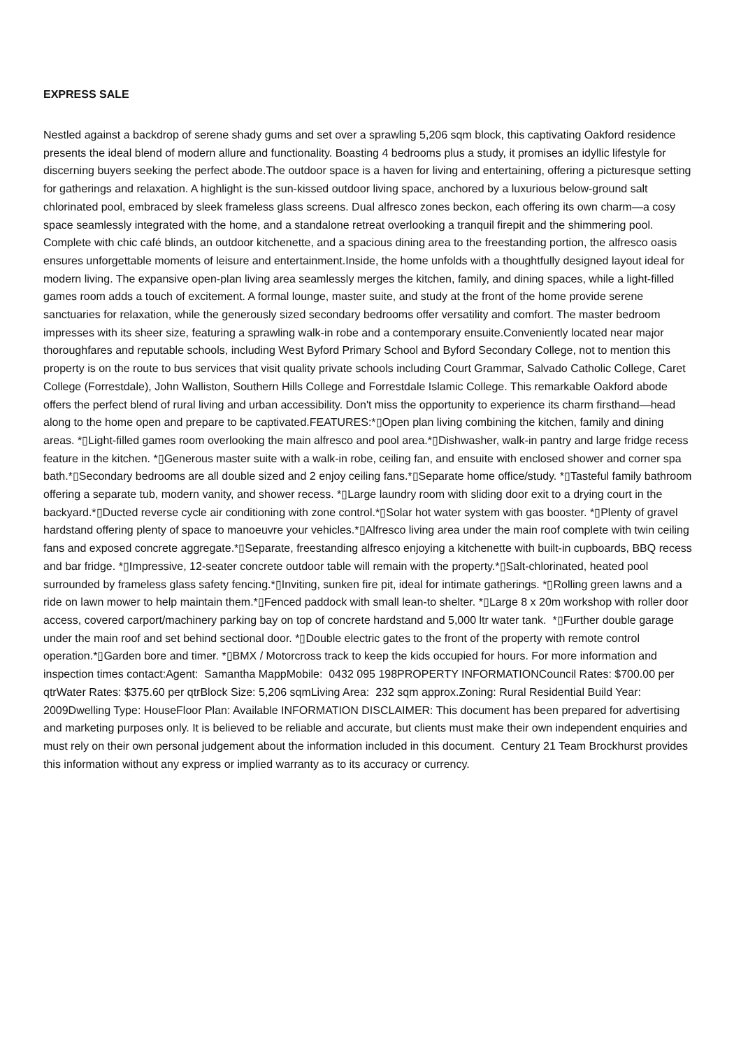EXPRESS SALE
Nestled against a backdrop of serene shady gums and set over a sprawling 5,206 sqm block, this captivating Oakford residence presents the ideal blend of modern allure and functionality. Boasting 4 bedrooms plus a study, it promises an idyllic lifestyle for discerning buyers seeking the perfect abode.The outdoor space is a haven for living and entertaining, offering a picturesque setting for gatherings and relaxation. A highlight is the sun-kissed outdoor living space, anchored by a luxurious below-ground salt chlorinated pool, embraced by sleek frameless glass screens. Dual alfresco zones beckon, each offering its own charm—a cosy space seamlessly integrated with the home, and a standalone retreat overlooking a tranquil firepit and the shimmering pool. Complete with chic café blinds, an outdoor kitchenette, and a spacious dining area to the freestanding portion, the alfresco oasis ensures unforgettable moments of leisure and entertainment.Inside, the home unfolds with a thoughtfully designed layout ideal for modern living. The expansive open-plan living area seamlessly merges the kitchen, family, and dining spaces, while a light-filled games room adds a touch of excitement. A formal lounge, master suite, and study at the front of the home provide serene sanctuaries for relaxation, while the generously sized secondary bedrooms offer versatility and comfort. The master bedroom impresses with its sheer size, featuring a sprawling walk-in robe and a contemporary ensuite.Conveniently located near major thoroughfares and reputable schools, including West Byford Primary School and Byford Secondary College, not to mention this property is on the route to bus services that visit quality private schools including Court Grammar, Salvado Catholic College, Caret College (Forrestdale), John Walliston, Southern Hills College and Forrestdale Islamic College. This remarkable Oakford abode offers the perfect blend of rural living and urban accessibility. Don't miss the opportunity to experience its charm firsthand—head along to the home open and prepare to be captivated.FEATURES:*▯Open plan living combining the kitchen, family and dining areas. *▯Light-filled games room overlooking the main alfresco and pool area.*▯Dishwasher, walk-in pantry and large fridge recess feature in the kitchen. *▯Generous master suite with a walk-in robe, ceiling fan, and ensuite with enclosed shower and corner spa bath.*▯Secondary bedrooms are all double sized and 2 enjoy ceiling fans.*▯Separate home office/study. *▯Tasteful family bathroom offering a separate tub, modern vanity, and shower recess. *▯Large laundry room with sliding door exit to a drying court in the backyard.*▯Ducted reverse cycle air conditioning with zone control.*▯Solar hot water system with gas booster. *▯Plenty of gravel hardstand offering plenty of space to manoeuvre your vehicles.*▯Alfresco living area under the main roof complete with twin ceiling fans and exposed concrete aggregate.*▯Separate, freestanding alfresco enjoying a kitchenette with built-in cupboards, BBQ recess and bar fridge. *▯Impressive, 12-seater concrete outdoor table will remain with the property.*▯Salt-chlorinated, heated pool surrounded by frameless glass safety fencing.*▯Inviting, sunken fire pit, ideal for intimate gatherings. *▯Rolling green lawns and a ride on lawn mower to help maintain them.*▯Fenced paddock with small lean-to shelter. *▯Large 8 x 20m workshop with roller door access, covered carport/machinery parking bay on top of concrete hardstand and 5,000 ltr water tank. *▯Further double garage under the main roof and set behind sectional door. *▯Double electric gates to the front of the property with remote control operation.*▯Garden bore and timer. *▯BMX / Motorcross track to keep the kids occupied for hours. For more information and inspection times contact:Agent: Samantha MappMobile: 0432 095 198PROPERTY INFORMATIONCouncil Rates: $700.00 per qtrWater Rates: $375.60 per qtrBlock Size: 5,206 sqmLiving Area: 232 sqm approx.Zoning: Rural Residential Build Year: 2009Dwelling Type: HouseFloor Plan: Available INFORMATION DISCLAIMER: This document has been prepared for advertising and marketing purposes only. It is believed to be reliable and accurate, but clients must make their own independent enquiries and must rely on their own personal judgement about the information included in this document. Century 21 Team Brockhurst provides this information without any express or implied warranty as to its accuracy or currency.